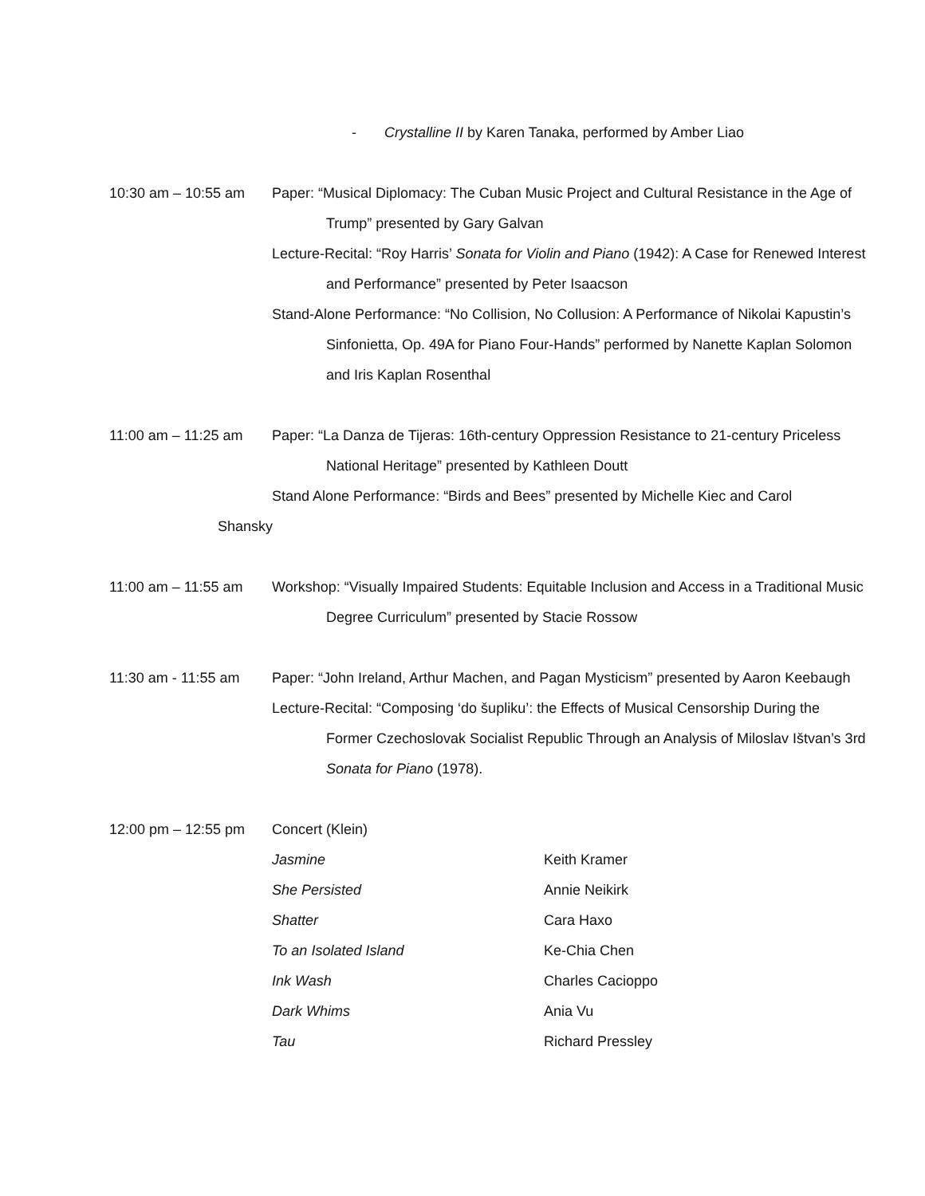- Crystalline II by Karen Tanaka, performed by Amber Liao
10:30 am – 10:55 am
Paper: “Musical Diplomacy: The Cuban Music Project and Cultural Resistance in the Age of Trump” presented by Gary Galvan
Lecture-Recital: “Roy Harris’ Sonata for Violin and Piano (1942): A Case for Renewed Interest and Performance” presented by Peter Isaacson
Stand-Alone Performance: “No Collision, No Collusion: A Performance of Nikolai Kapustin’s Sinfonietta, Op. 49A for Piano Four-Hands” performed by Nanette Kaplan Solomon and Iris Kaplan Rosenthal
11:00 am – 11:25 am
Paper: “La Danza de Tijeras: 16th-century Oppression Resistance to 21-century Priceless National Heritage” presented by Kathleen Doutt
Stand Alone Performance: “Birds and Bees” presented by Michelle Kiec and Carol
Shansky
11:00 am – 11:55 am
Workshop: “Visually Impaired Students: Equitable Inclusion and Access in a Traditional Music Degree Curriculum” presented by Stacie Rossow
11:30 am - 11:55 am
Paper: “John Ireland, Arthur Machen, and Pagan Mysticism” presented by Aaron Keebaugh
Lecture-Recital: “Composing ‘do šupliku’: the Effects of Musical Censorship During the Former Czechoslovak Socialist Republic Through an Analysis of Miloslav Ištvan’s 3rd Sonata for Piano (1978).
12:00 pm – 12:55 pm
Concert (Klein)
Jasmine Keith Kramer
She Persisted Annie Neikirk
Shatter Cara Haxo
To an Isolated Island Ke-Chia Chen
Ink Wash Charles Cacioppo
Dark Whims Ania Vu
Tau Richard Pressley